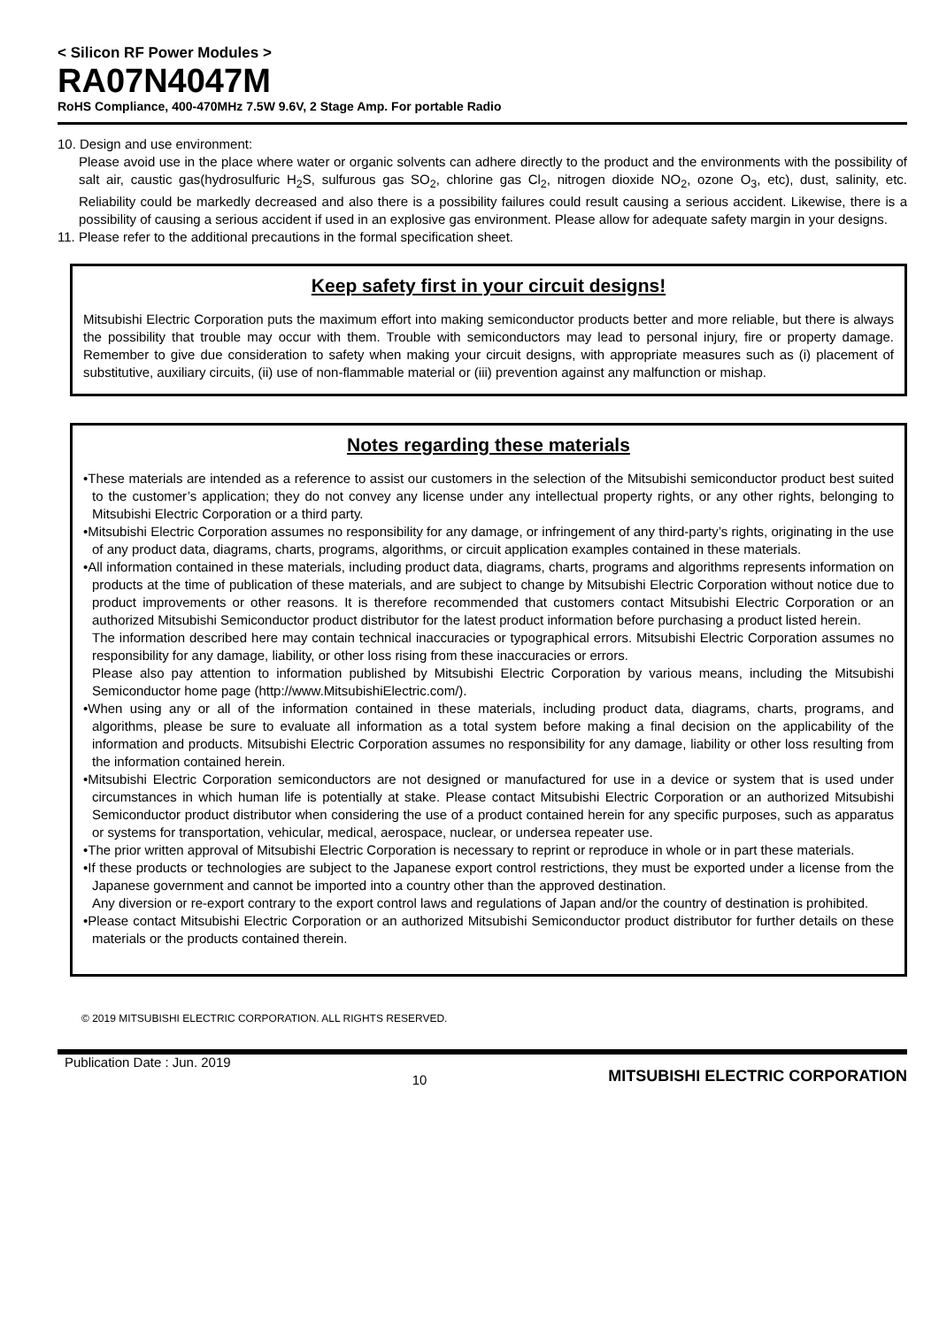< Silicon RF Power Modules >
RA07N4047M
RoHS Compliance, 400-470MHz 7.5W 9.6V, 2 Stage Amp. For portable Radio
10. Design and use environment:
Please avoid use in the place where water or organic solvents can adhere directly to the product and the environments with the possibility of salt air, caustic gas(hydrosulfuric H<sub>2</sub>S, sulfurous gas SO<sub>2</sub>, chlorine gas Cl<sub>2</sub>, nitrogen dioxide NO<sub>2</sub>, ozone O<sub>3</sub>, etc), dust, salinity, etc. Reliability could be markedly decreased and also there is a possibility failures could result causing a serious accident. Likewise, there is a possibility of causing a serious accident if used in an explosive gas environment. Please allow for adequate safety margin in your designs.
11. Please refer to the additional precautions in the formal specification sheet.
Keep safety first in your circuit designs!
Mitsubishi Electric Corporation puts the maximum effort into making semiconductor products better and more reliable, but there is always the possibility that trouble may occur with them. Trouble with semiconductors may lead to personal injury, fire or property damage. Remember to give due consideration to safety when making your circuit designs, with appropriate measures such as (i) placement of substitutive, auxiliary circuits, (ii) use of non-flammable material or (iii) prevention against any malfunction or mishap.
Notes regarding these materials
•These materials are intended as a reference to assist our customers in the selection of the Mitsubishi semiconductor product best suited to the customer’s application; they do not convey any license under any intellectual property rights, or any other rights, belonging to Mitsubishi Electric Corporation or a third party.
•Mitsubishi Electric Corporation assumes no responsibility for any damage, or infringement of any third-party’s rights, originating in the use of any product data, diagrams, charts, programs, algorithms, or circuit application examples contained in these materials.
•All information contained in these materials, including product data, diagrams, charts, programs and algorithms represents information on products at the time of publication of these materials, and are subject to change by Mitsubishi Electric Corporation without notice due to product improvements or other reasons. It is therefore recommended that customers contact Mitsubishi Electric Corporation or an authorized Mitsubishi Semiconductor product distributor for the latest product information before purchasing a product listed herein.
The information described here may contain technical inaccuracies or typographical errors. Mitsubishi Electric Corporation assumes no responsibility for any damage, liability, or other loss rising from these inaccuracies or errors.
Please also pay attention to information published by Mitsubishi Electric Corporation by various means, including the Mitsubishi Semiconductor home page (http://www.MitsubishiElectric.com/).
•When using any or all of the information contained in these materials, including product data, diagrams, charts, programs, and algorithms, please be sure to evaluate all information as a total system before making a final decision on the applicability of the information and products. Mitsubishi Electric Corporation assumes no responsibility for any damage, liability or other loss resulting from the information contained herein.
•Mitsubishi Electric Corporation semiconductors are not designed or manufactured for use in a device or system that is used under circumstances in which human life is potentially at stake. Please contact Mitsubishi Electric Corporation or an authorized Mitsubishi Semiconductor product distributor when considering the use of a product contained herein for any specific purposes, such as apparatus or systems for transportation, vehicular, medical, aerospace, nuclear, or undersea repeater use.
•The prior written approval of Mitsubishi Electric Corporation is necessary to reprint or reproduce in whole or in part these materials.
•If these products or technologies are subject to the Japanese export control restrictions, they must be exported under a license from the Japanese government and cannot be imported into a country other than the approved destination.
Any diversion or re-export contrary to the export control laws and regulations of Japan and/or the country of destination is prohibited.
•Please contact Mitsubishi Electric Corporation or an authorized Mitsubishi Semiconductor product distributor for further details on these materials or the products contained therein.
© 2019 MITSUBISHI ELECTRIC CORPORATION. ALL RIGHTS RESERVED.
Publication Date : Jun. 2019 10 MITSUBISHI ELECTRIC CORPORATION